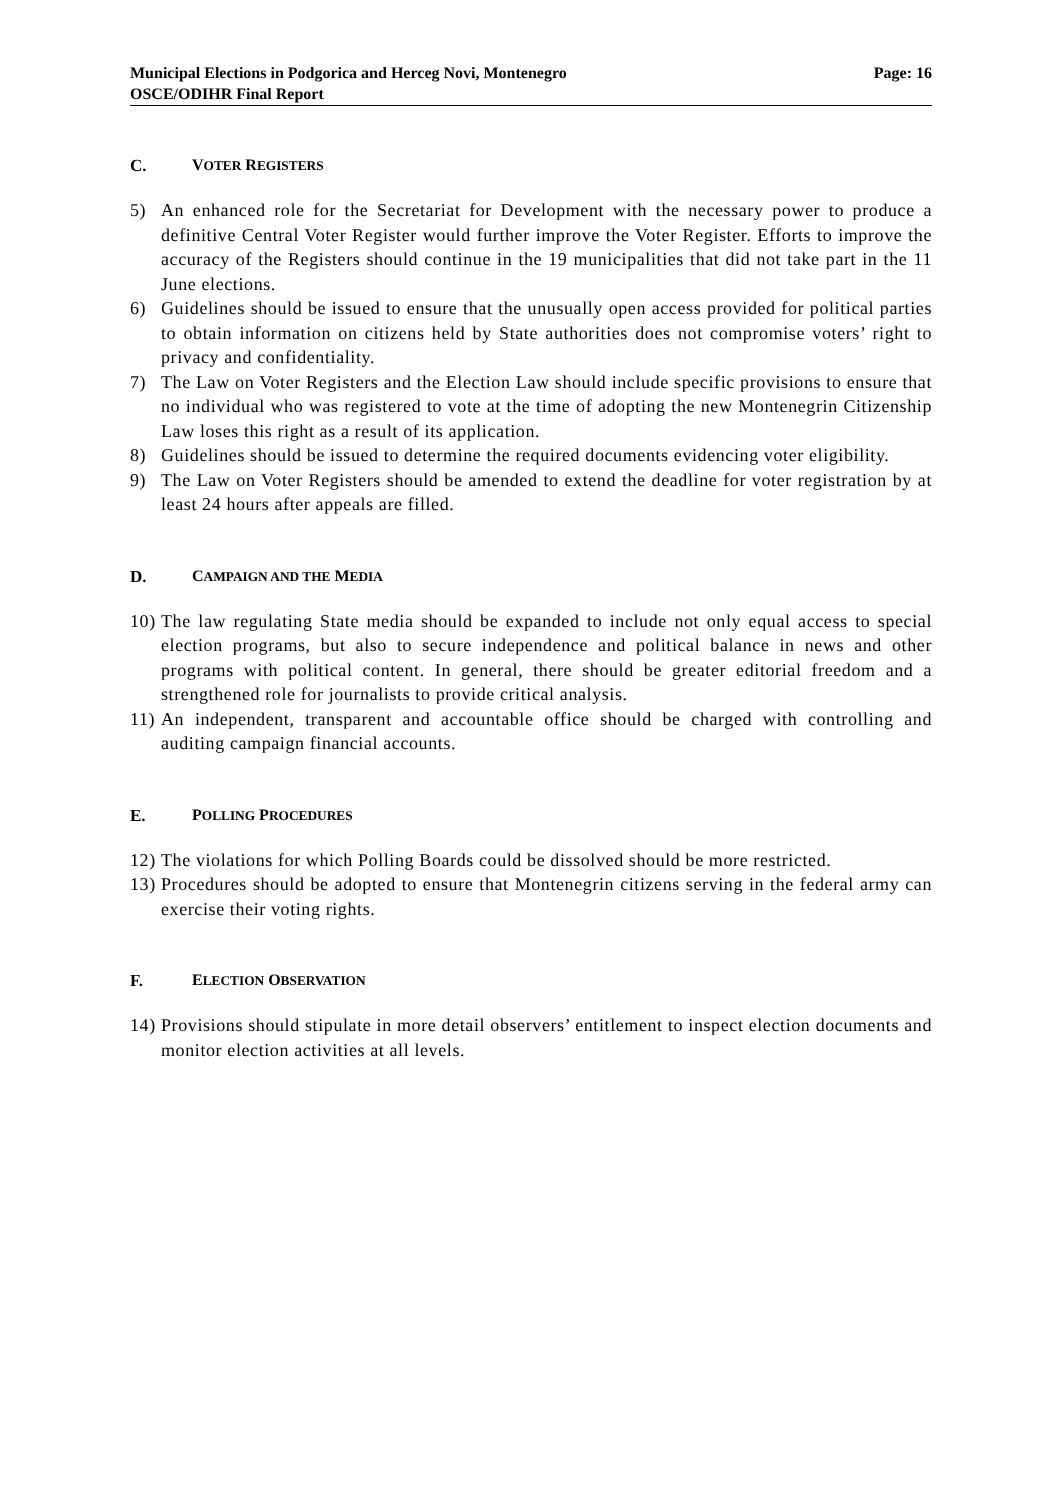Municipal Elections in Podgorica and Herceg Novi, Montenegro
OSCE/ODIHR Final Report
Page: 16
C. VOTER REGISTERS
5) An enhanced role for the Secretariat for Development with the necessary power to produce a definitive Central Voter Register would further improve the Voter Register. Efforts to improve the accuracy of the Registers should continue in the 19 municipalities that did not take part in the 11 June elections.
6) Guidelines should be issued to ensure that the unusually open access provided for political parties to obtain information on citizens held by State authorities does not compromise voters’ right to privacy and confidentiality.
7) The Law on Voter Registers and the Election Law should include specific provisions to ensure that no individual who was registered to vote at the time of adopting the new Montenegrin Citizenship Law loses this right as a result of its application.
8) Guidelines should be issued to determine the required documents evidencing voter eligibility.
9) The Law on Voter Registers should be amended to extend the deadline for voter registration by at least 24 hours after appeals are filled.
D. CAMPAIGN AND THE MEDIA
10) The law regulating State media should be expanded to include not only equal access to special election programs, but also to secure independence and political balance in news and other programs with political content. In general, there should be greater editorial freedom and a strengthened role for journalists to provide critical analysis.
11) An independent, transparent and accountable office should be charged with controlling and auditing campaign financial accounts.
E. POLLING PROCEDURES
12) The violations for which Polling Boards could be dissolved should be more restricted.
13) Procedures should be adopted to ensure that Montenegrin citizens serving in the federal army can exercise their voting rights.
F. ELECTION OBSERVATION
14) Provisions should stipulate in more detail observers’ entitlement to inspect election documents and monitor election activities at all levels.